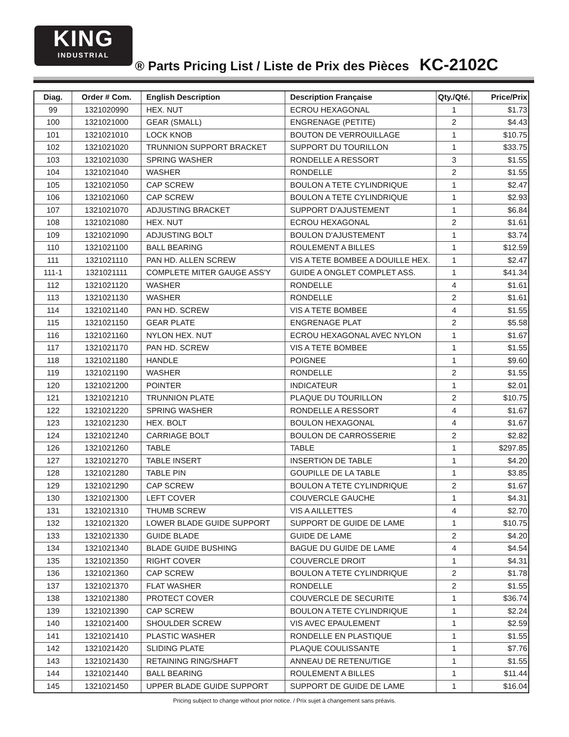KING
INDUSTRIAL
® Parts Pricing List / Liste de Prix des Pièces KC-2102C
| Diag. | Order # Com. | English Description | Description Française | Qty./Qté. | Price/Prix |
| --- | --- | --- | --- | --- | --- |
| 99 | 1321020990 | HEX. NUT | ECROU HEXAGONAL | 1 | $1.73 |
| 100 | 1321021000 | GEAR (SMALL) | ENGRENAGE (PETITE) | 2 | $4.43 |
| 101 | 1321021010 | LOCK KNOB | BOUTON DE VERROUILLAGE | 1 | $10.75 |
| 102 | 1321021020 | TRUNNION SUPPORT BRACKET | SUPPORT DU TOURILLON | 1 | $33.75 |
| 103 | 1321021030 | SPRING WASHER | RONDELLE A RESSORT | 3 | $1.55 |
| 104 | 1321021040 | WASHER | RONDELLE | 2 | $1.55 |
| 105 | 1321021050 | CAP SCREW | BOULON A TETE CYLINDRIQUE | 1 | $2.47 |
| 106 | 1321021060 | CAP SCREW | BOULON A TETE CYLINDRIQUE | 1 | $2.93 |
| 107 | 1321021070 | ADJUSTING BRACKET | SUPPORT D'AJUSTEMENT | 1 | $6.84 |
| 108 | 1321021080 | HEX. NUT | ECROU HEXAGONAL | 2 | $1.61 |
| 109 | 1321021090 | ADJUSTING BOLT | BOULON D'AJUSTEMENT | 1 | $3.74 |
| 110 | 1321021100 | BALL BEARING | ROULEMENT A BILLES | 1 | $12.59 |
| 111 | 1321021110 | PAN HD. ALLEN SCREW | VIS A TETE BOMBEE A DOUILLE HEX. | 1 | $2.47 |
| 111-1 | 1321021111 | COMPLETE MITER GAUGE ASS'Y | GUIDE A ONGLET COMPLET ASS. | 1 | $41.34 |
| 112 | 1321021120 | WASHER | RONDELLE | 4 | $1.61 |
| 113 | 1321021130 | WASHER | RONDELLE | 2 | $1.61 |
| 114 | 1321021140 | PAN HD. SCREW | VIS A TETE BOMBEE | 4 | $1.55 |
| 115 | 1321021150 | GEAR PLATE | ENGRENAGE PLAT | 2 | $5.58 |
| 116 | 1321021160 | NYLON HEX. NUT | ECROU HEXAGONAL AVEC NYLON | 1 | $1.67 |
| 117 | 1321021170 | PAN HD. SCREW | VIS A TETE BOMBEE | 1 | $1.55 |
| 118 | 1321021180 | HANDLE | POIGNEE | 1 | $9.60 |
| 119 | 1321021190 | WASHER | RONDELLE | 2 | $1.55 |
| 120 | 1321021200 | POINTER | INDICATEUR | 1 | $2.01 |
| 121 | 1321021210 | TRUNNION PLATE | PLAQUE DU TOURILLON | 2 | $10.75 |
| 122 | 1321021220 | SPRING WASHER | RONDELLE A RESSORT | 4 | $1.67 |
| 123 | 1321021230 | HEX. BOLT | BOULON HEXAGONAL | 4 | $1.67 |
| 124 | 1321021240 | CARRIAGE BOLT | BOULON DE CARROSSERIE | 2 | $2.82 |
| 126 | 1321021260 | TABLE | TABLE | 1 | $297.85 |
| 127 | 1321021270 | TABLE INSERT | INSERTION DE TABLE | 1 | $4.20 |
| 128 | 1321021280 | TABLE PIN | GOUPILLE DE LA TABLE | 1 | $3.85 |
| 129 | 1321021290 | CAP SCREW | BOULON A TETE CYLINDRIQUE | 2 | $1.67 |
| 130 | 1321021300 | LEFT COVER | COUVERCLE GAUCHE | 1 | $4.31 |
| 131 | 1321021310 | THUMB SCREW | VIS A AILLETTES | 4 | $2.70 |
| 132 | 1321021320 | LOWER BLADE GUIDE SUPPORT | SUPPORT DE GUIDE DE LAME | 1 | $10.75 |
| 133 | 1321021330 | GUIDE BLADE | GUIDE DE LAME | 2 | $4.20 |
| 134 | 1321021340 | BLADE GUIDE BUSHING | BAGUE DU GUIDE DE LAME | 4 | $4.54 |
| 135 | 1321021350 | RIGHT COVER | COUVERCLE DROIT | 1 | $4.31 |
| 136 | 1321021360 | CAP SCREW | BOULON A TETE CYLINDRIQUE | 2 | $1.78 |
| 137 | 1321021370 | FLAT WASHER | RONDELLE | 2 | $1.55 |
| 138 | 1321021380 | PROTECT COVER | COUVERCLE DE SECURITE | 1 | $36.74 |
| 139 | 1321021390 | CAP SCREW | BOULON A TETE CYLINDRIQUE | 1 | $2.24 |
| 140 | 1321021400 | SHOULDER SCREW | VIS AVEC EPAULEMENT | 1 | $2.59 |
| 141 | 1321021410 | PLASTIC WASHER | RONDELLE EN PLASTIQUE | 1 | $1.55 |
| 142 | 1321021420 | SLIDING PLATE | PLAQUE COULISSANTE | 1 | $7.76 |
| 143 | 1321021430 | RETAINING RING/SHAFT | ANNEAU DE RETENU/TIGE | 1 | $1.55 |
| 144 | 1321021440 | BALL BEARING | ROULEMENT A BILLES | 1 | $11.44 |
| 145 | 1321021450 | UPPER BLADE GUIDE SUPPORT | SUPPORT DE GUIDE DE LAME | 1 | $16.04 |
Pricing subject to change without prior notice. / Prix sujet à changement sans préavis.